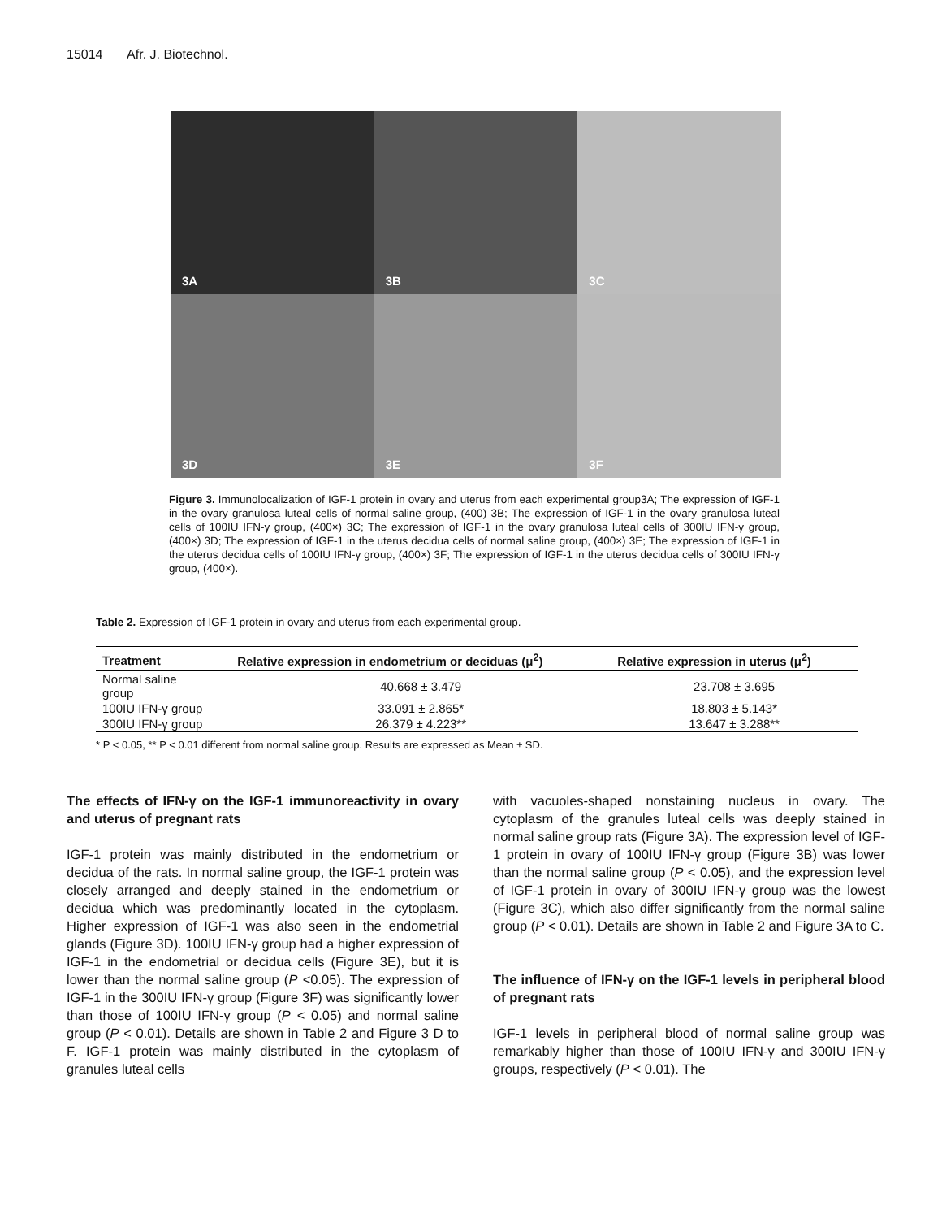15014 Afr. J. Biotechnol.
3A
3B
3C
3D
3E
3F
Figure 3. Immunolocalization of IGF-1 protein in ovary and uterus from each experimental group3A; The expression of IGF-1 in the ovary granulosa luteal cells of normal saline group, (400) 3B; The expression of IGF-1 in the ovary granulosa luteal cells of 100IU IFN-γ group, (400×) 3C; The expression of IGF-1 in the ovary granulosa luteal cells of 300IU IFN-γ group, (400×) 3D; The expression of IGF-1 in the uterus decidua cells of normal saline group, (400×) 3E; The expression of IGF-1 in the uterus decidua cells of 100IU IFN-γ group, (400×) 3F; The expression of IGF-1 in the uterus decidua cells of 300IU IFN-γ group, (400×).
Table 2. Expression of IGF-1 protein in ovary and uterus from each experimental group.
| Treatment | Relative expression in endometrium or deciduas (μ<sup>2</sup>) | Relative expression in uterus (μ<sup>2</sup>) |
| --- | --- | --- |
| Normal saline group | 40.668 ± 3.479 | 23.708 ± 3.695 |
| 100IU IFN-γ group | 33.091 ± 2.865* | 18.803 ± 5.143* |
| 300IU IFN-γ group | 26.379 ± 4.223** | 13.647 ± 3.288** |
* P < 0.05, ** P < 0.01 different from normal saline group. Results are expressed as Mean ± SD.
The effects of IFN-γ on the IGF-1 immunoreactivity in ovary and uterus of pregnant rats
IGF-1 protein was mainly distributed in the endometrium or decidua of the rats. In normal saline group, the IGF-1 protein was closely arranged and deeply stained in the endometrium or decidua which was predominantly located in the cytoplasm. Higher expression of IGF-1 was also seen in the endometrial glands (Figure 3D). 100IU IFN-γ group had a higher expression of IGF-1 in the endometrial or decidua cells (Figure 3E), but it is lower than the normal saline group (P <0.05). The expression of IGF-1 in the 300IU IFN-γ group (Figure 3F) was significantly lower than those of 100IU IFN-γ group (P < 0.05) and normal saline group (P < 0.01). Details are shown in Table 2 and Figure 3 D to F. IGF-1 protein was mainly distributed in the cytoplasm of granules luteal cells
with vacuoles-shaped nonstaining nucleus in ovary. The cytoplasm of the granules luteal cells was deeply stained in normal saline group rats (Figure 3A). The expression level of IGF-1 protein in ovary of 100IU IFN-γ group (Figure 3B) was lower than the normal saline group (P < 0.05), and the expression level of IGF-1 protein in ovary of 300IU IFN-γ group was the lowest (Figure 3C), which also differ significantly from the normal saline group (P < 0.01). Details are shown in Table 2 and Figure 3A to C.
The influence of IFN-γ on the IGF-1 levels in peripheral blood of pregnant rats
IGF-1 levels in peripheral blood of normal saline group was remarkably higher than those of 100IU IFN-γ and 300IU IFN-γ groups, respectively (P < 0.01). The